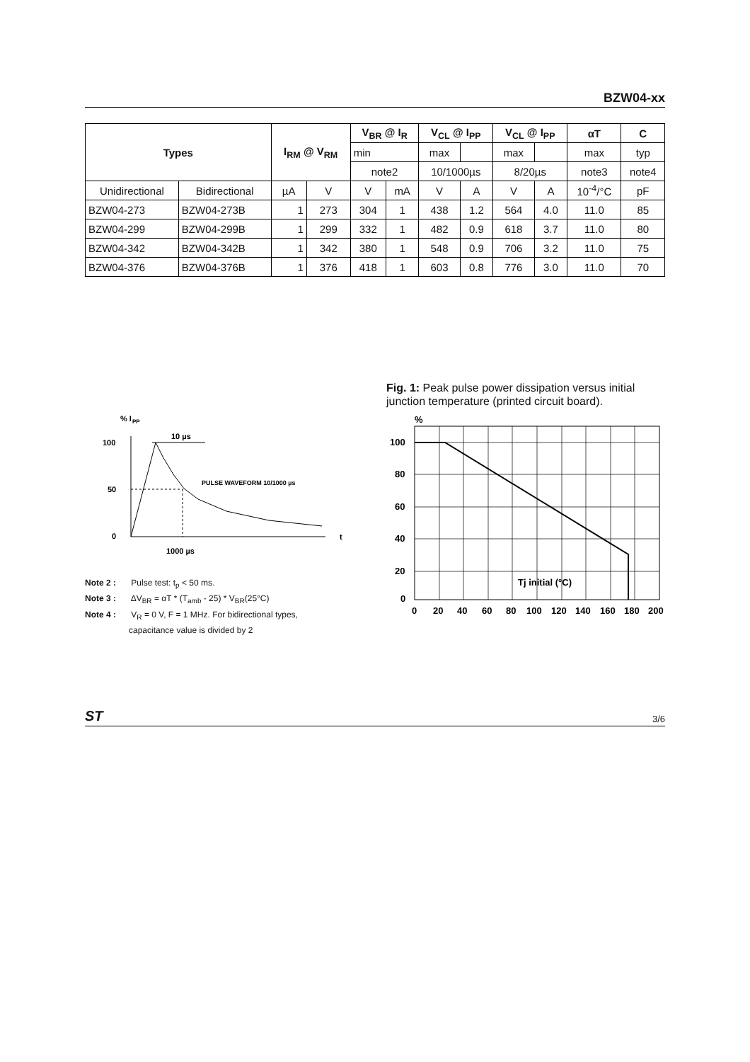BZW04-xx
| Types | | I<sub>RM</sub> @ V<sub>RM</sub> | | V<sub>BR</sub> @ I<sub>R</sub> | | V<sub>CL</sub> @ I<sub>PP</sub> | | V<sub>CL</sub> @ I<sub>PP</sub> | | αT | C |
| --- | --- | --- | --- | --- | --- | --- | --- | --- | --- | --- | --- |
| | | | | min | | max | | max | | max | typ |
| | | | | note2 | | 10/1000µs | | 8/20µs | | note3 | note4 |
| Unidirectional | Bidirectional | µA | V | V | mA | V | A | V | A | 10<sup>-4</sup>/°C | pF |
| BZW04-273 | BZW04-273B | 1 | 273 | 304 | 1 | 438 | 1.2 | 564 | 4.0 | 11.0 | 85 |
| BZW04-299 | BZW04-299B | 1 | 299 | 332 | 1 | 482 | 0.9 | 618 | 3.7 | 11.0 | 80 |
| BZW04-342 | BZW04-342B | 1 | 342 | 380 | 1 | 548 | 0.9 | 706 | 3.2 | 11.0 | 75 |
| BZW04-376 | BZW04-376B | 1 | 376 | 418 | 1 | 603 | 0.8 | 776 | 3.0 | 11.0 | 70 |
% I
PP
100
50
0
10 µs
PULSE WAVEFORM 10/1000 µs
t
1000 µs
Note 2 : Pulse test: t<sub>p</sub> < 50 ms.
Note 3 : ΔV<sub>BR</sub> = αT * (T<sub>amb</sub> - 25) * V<sub>BR</sub>(25°C)
Note 4 : V<sub>R</sub> = 0 V, F = 1 MHz. For bidirectional types,
capacitance value is divided by 2
Fig. 1: Peak pulse power dissipation versus initial junction temperature (printed circuit board).
%
100
80
60
40
20
0
Tj initial (°C)
0
20
40
60
80
100
120
140
160
180
200
ST 3/6